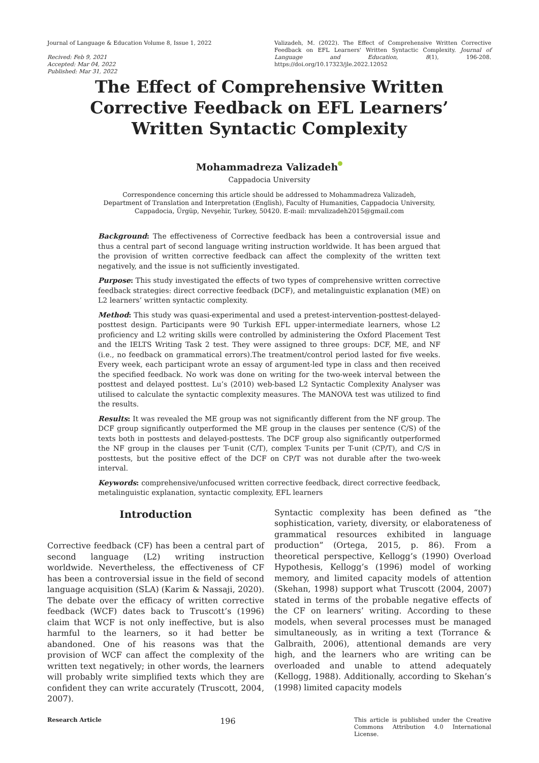Journal of Language & Education Volume 8, Issue 1, 2022
Recived: Feb 9, 2021
Accepted: Mar 04, 2022
Published: Mar 31, 2022
Valizadeh, M. (2022). The Effect of Comprehensive Written Corrective Feedback on EFL Learners' Written Syntactic Complexity. Journal of Language and Education, 8(1), 196-208. https://doi.org/10.17323/jle.2022.12052
The Effect of Comprehensive Written
Corrective Feedback on EFL Learners’
Written Syntactic Complexity
Mohammadreza Valizadeh
Cappadocia University
Correspondence concerning this article should be addressed to Mohammadreza Valizadeh, Department of Translation and Interpretation (English), Faculty of Humanities, Cappadocia University, Cappadocia, Ürgüp, Nevşehir, Turkey, 50420. E-mail: mrvalizadeh2015@gmail.com
Background: The effectiveness of Corrective feedback has been a controversial issue and thus a central part of second language writing instruction worldwide. It has been argued that the provision of written corrective feedback can affect the complexity of the written text negatively, and the issue is not sufficiently investigated.
Purpose: This study investigated the effects of two types of comprehensive written corrective feedback strategies: direct corrective feedback (DCF), and metalinguistic explanation (ME) on L2 learners’ written syntactic complexity.
Method: This study was quasi-experimental and used a pretest-intervention-posttest-delayed-posttest design. Participants were 90 Turkish EFL upper-intermediate learners, whose L2 proficiency and L2 writing skills were controlled by administering the Oxford Placement Test and the IELTS Writing Task 2 test. They were assigned to three groups: DCF, ME, and NF (i.e., no feedback on grammatical errors).The treatment/control period lasted for five weeks. Every week, each participant wrote an essay of argument-led type in class and then received the specified feedback. No work was done on writing for the two-week interval between the posttest and delayed posttest. Lu’s (2010) web-based L2 Syntactic Complexity Analyser was utilised to calculate the syntactic complexity measures. The MANOVA test was utilized to find the results.
Results: It was revealed the ME group was not significantly different from the NF group. The DCF group significantly outperformed the ME group in the clauses per sentence (C/S) of the texts both in posttests and delayed-posttests. The DCF group also significantly outperformed the NF group in the clauses per T-unit (C/T), complex T-units per T-unit (CP/T), and C/S in posttests, but the positive effect of the DCF on CP/T was not durable after the two-week interval.
Keywords: comprehensive/unfocused written corrective feedback, direct corrective feedback, metalinguistic explanation, syntactic complexity, EFL learners
Introduction
Corrective feedback (CF) has been a central part of second language (L2) writing instruction worldwide. Nevertheless, the effectiveness of CF has been a controversial issue in the field of second language acquisition (SLA) (Karim & Nassaji, 2020). The debate over the efficacy of written corrective feedback (WCF) dates back to Truscott’s (1996) claim that WCF is not only ineffective, but is also harmful to the learners, so it had better be abandoned. One of his reasons was that the provision of WCF can affect the complexity of the written text negatively; in other words, the learners will probably write simplified texts which they are confident they can write accurately (Truscott, 2004, 2007).
Syntactic complexity has been defined as “the sophistication, variety, diversity, or elaborateness of grammatical resources exhibited in language production” (Ortega, 2015, p. 86). From a theoretical perspective, Kellogg’s (1990) Overload Hypothesis, Kellogg’s (1996) model of working memory, and limited capacity models of attention (Skehan, 1998) support what Truscott (2004, 2007) stated in terms of the probable negative effects of the CF on learners’ writing. According to these models, when several processes must be managed simultaneously, as in writing a text (Torrance & Galbraith, 2006), attentional demands are very high, and the learners who are writing can be overloaded and unable to attend adequately (Kellogg, 1988). Additionally, according to Skehan’s (1998) limited capacity models
Research Article 196
This article is published under the Creative Commons Attribution 4.0 International License.